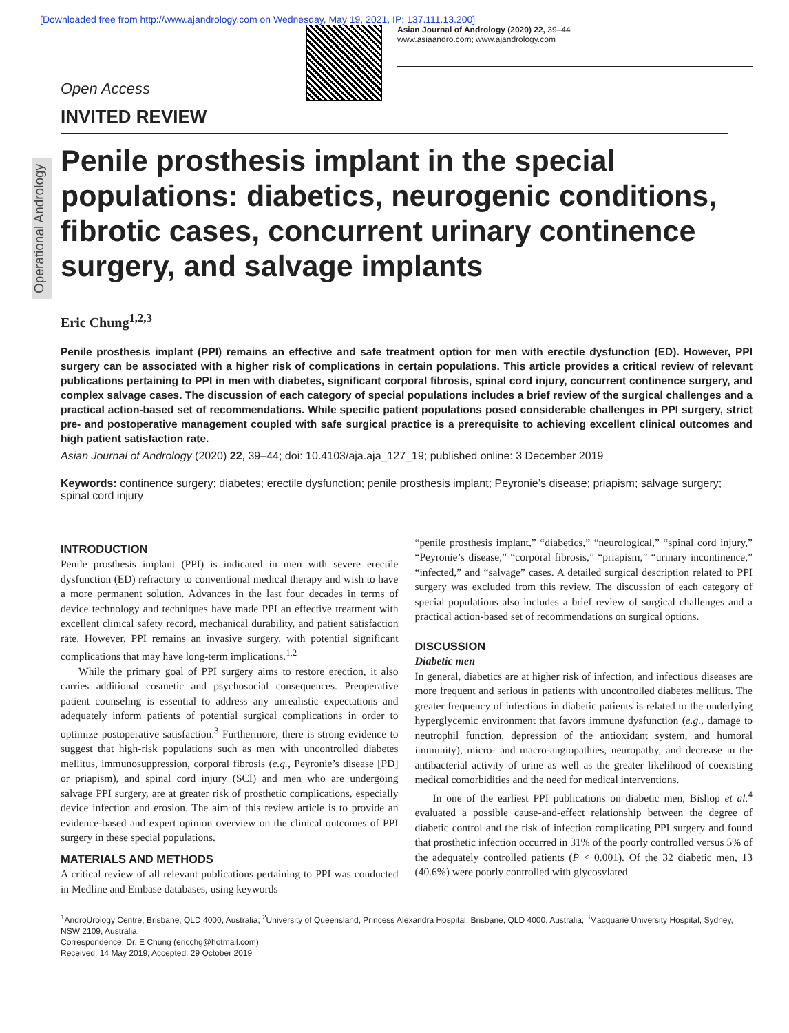[Downloaded free from http://www.ajandrology.com on Wednesday, May 19, 2021, IP: 137.111.13.200]
Asian Journal of Andrology (2020) 22, 39–44
www.asiaandro.com; www.ajandrology.com
Open Access
INVITED REVIEW
Operational Andrology
Penile prosthesis implant in the special populations: diabetics, neurogenic conditions, fibrotic cases, concurrent urinary continence surgery, and salvage implants
Eric Chung<sup>1,2,3</sup>
Penile prosthesis implant (PPI) remains an effective and safe treatment option for men with erectile dysfunction (ED). However, PPI surgery can be associated with a higher risk of complications in certain populations. This article provides a critical review of relevant publications pertaining to PPI in men with diabetes, significant corporal fibrosis, spinal cord injury, concurrent continence surgery, and complex salvage cases. The discussion of each category of special populations includes a brief review of the surgical challenges and a practical action-based set of recommendations. While specific patient populations posed considerable challenges in PPI surgery, strict pre- and postoperative management coupled with safe surgical practice is a prerequisite to achieving excellent clinical outcomes and high patient satisfaction rate.
Asian Journal of Andrology (2020) 22, 39–44; doi: 10.4103/aja.aja_127_19; published online: 3 December 2019
Keywords: continence surgery; diabetes; erectile dysfunction; penile prosthesis implant; Peyronie’s disease; priapism; salvage surgery; spinal cord injury
INTRODUCTION
Penile prosthesis implant (PPI) is indicated in men with severe erectile dysfunction (ED) refractory to conventional medical therapy and wish to have a more permanent solution. Advances in the last four decades in terms of device technology and techniques have made PPI an effective treatment with excellent clinical safety record, mechanical durability, and patient satisfaction rate. However, PPI remains an invasive surgery, with potential significant complications that may have long-term implications.<sup>1,2</sup>
While the primary goal of PPI surgery aims to restore erection, it also carries additional cosmetic and psychosocial consequences. Preoperative patient counseling is essential to address any unrealistic expectations and adequately inform patients of potential surgical complications in order to optimize postoperative satisfaction.<sup>3</sup> Furthermore, there is strong evidence to suggest that high-risk populations such as men with uncontrolled diabetes mellitus, immunosuppression, corporal fibrosis (e.g., Peyronie’s disease [PD] or priapism), and spinal cord injury (SCI) and men who are undergoing salvage PPI surgery, are at greater risk of prosthetic complications, especially device infection and erosion. The aim of this review article is to provide an evidence-based and expert opinion overview on the clinical outcomes of PPI surgery in these special populations.
MATERIALS AND METHODS
A critical review of all relevant publications pertaining to PPI was conducted in Medline and Embase databases, using keywords
“penile prosthesis implant,” “diabetics,” “neurological,” “spinal cord injury,” “Peyronie’s disease,” “corporal fibrosis,” “priapism,” “urinary incontinence,” “infected,” and “salvage” cases. A detailed surgical description related to PPI surgery was excluded from this review. The discussion of each category of special populations also includes a brief review of surgical challenges and a practical action-based set of recommendations on surgical options.
DISCUSSION
Diabetic men
In general, diabetics are at higher risk of infection, and infectious diseases are more frequent and serious in patients with uncontrolled diabetes mellitus. The greater frequency of infections in diabetic patients is related to the underlying hyperglycemic environment that favors immune dysfunction (e.g., damage to neutrophil function, depression of the antioxidant system, and humoral immunity), micro- and macro-angiopathies, neuropathy, and decrease in the antibacterial activity of urine as well as the greater likelihood of coexisting medical comorbidities and the need for medical interventions.
In one of the earliest PPI publications on diabetic men, Bishop et al.<sup>4</sup> evaluated a possible cause-and-effect relationship between the degree of diabetic control and the risk of infection complicating PPI surgery and found that prosthetic infection occurred in 31% of the poorly controlled versus 5% of the adequately controlled patients (P < 0.001). Of the 32 diabetic men, 13 (40.6%) were poorly controlled with glycosylated
<sup>1</sup> AndroUrology Centre, Brisbane, QLD 4000, Australia; <sup>2</sup>University of Queensland, Princess Alexandra Hospital, Brisbane, QLD 4000, Australia; <sup>3</sup>Macquarie University Hospital, Sydney, NSW 2109, Australia.
Correspondence: Dr. E Chung (ericchg@hotmail.com)
Received: 14 May 2019; Accepted: 29 October 2019